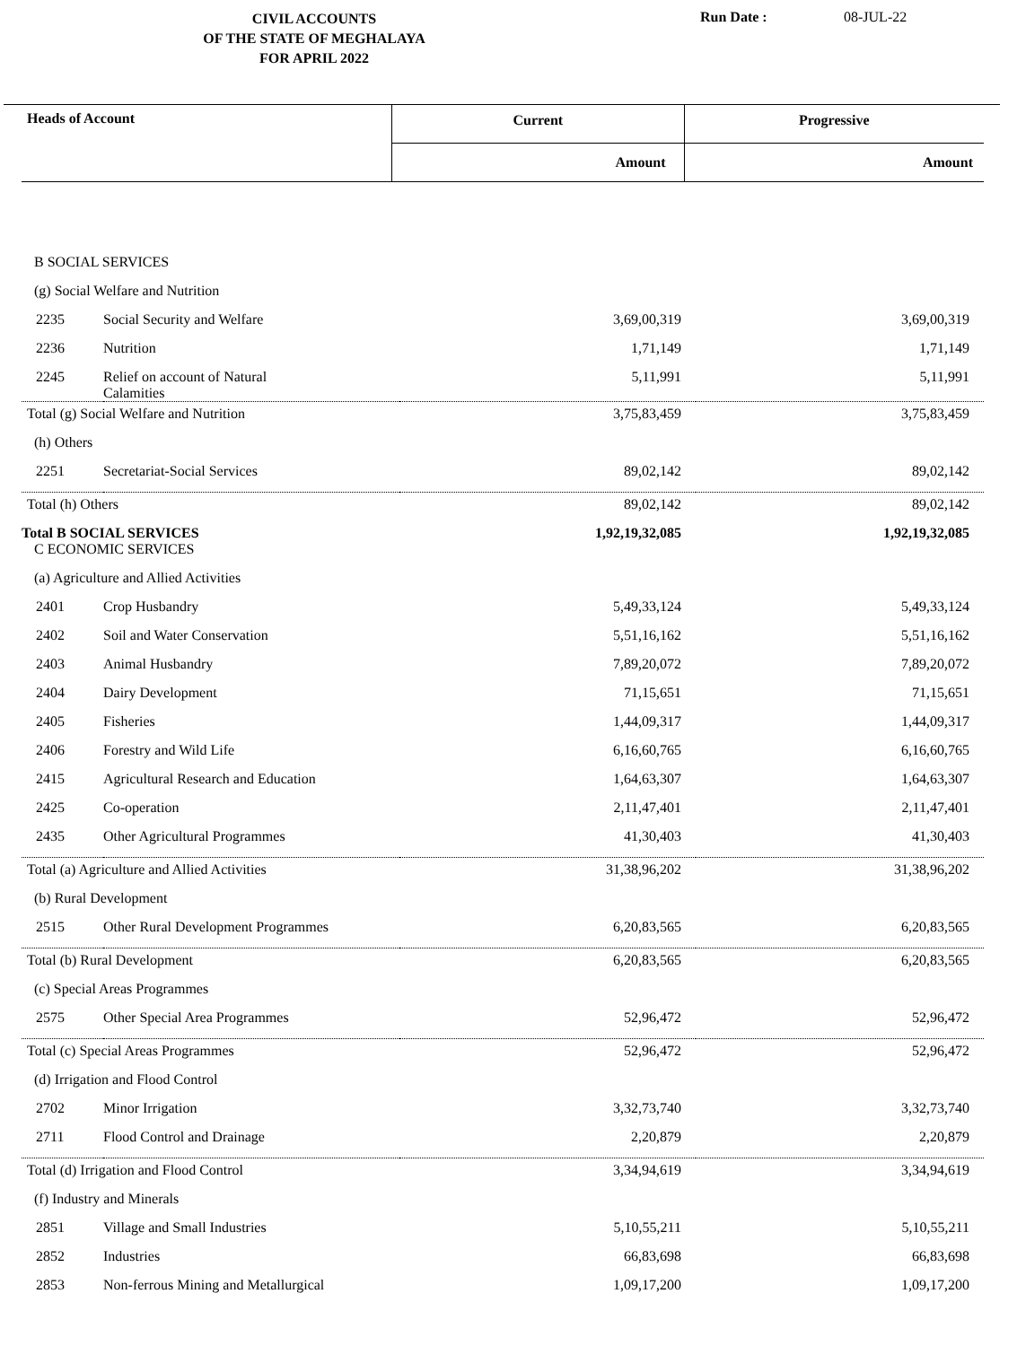CIVIL ACCOUNTS
OF THE STATE OF MEGHALAYA
FOR APRIL 2022
Run Date : 08-JUL-22
| Heads of Account | Current | Progressive |
| --- | --- | --- |
| | Amount | Amount |
| B SOCIAL SERVICES | | | |
| (g) Social Welfare and Nutrition | | | |
| 2235 | Social Security and Welfare | 3,69,00,319 | 3,69,00,319 |
| 2236 | Nutrition | 1,71,149 | 1,71,149 |
| 2245 | Relief on account of Natural Calamities | 5,11,991 | 5,11,991 |
| Total (g) Social Welfare and Nutrition | | 3,75,83,459 | 3,75,83,459 |
| (h) Others | | | |
| 2251 | Secretariat-Social Services | 89,02,142 | 89,02,142 |
| Total (h) Others | | 89,02,142 | 89,02,142 |
| Total B SOCIAL SERVICES | | 1,92,19,32,085 | 1,92,19,32,085 |
| C ECONOMIC SERVICES | | | |
| (a) Agriculture and Allied Activities | | | |
| 2401 | Crop Husbandry | 5,49,33,124 | 5,49,33,124 |
| 2402 | Soil and Water Conservation | 5,51,16,162 | 5,51,16,162 |
| 2403 | Animal Husbandry | 7,89,20,072 | 7,89,20,072 |
| 2404 | Dairy Development | 71,15,651 | 71,15,651 |
| 2405 | Fisheries | 1,44,09,317 | 1,44,09,317 |
| 2406 | Forestry and Wild Life | 6,16,60,765 | 6,16,60,765 |
| 2415 | Agricultural Research and Education | 1,64,63,307 | 1,64,63,307 |
| 2425 | Co-operation | 2,11,47,401 | 2,11,47,401 |
| 2435 | Other Agricultural Programmes | 41,30,403 | 41,30,403 |
| Total (a) Agriculture and Allied Activities | | 31,38,96,202 | 31,38,96,202 |
| (b) Rural Development | | | |
| 2515 | Other Rural Development Programmes | 6,20,83,565 | 6,20,83,565 |
| Total (b) Rural Development | | 6,20,83,565 | 6,20,83,565 |
| (c) Special Areas Programmes | | | |
| 2575 | Other Special Area Programmes | 52,96,472 | 52,96,472 |
| Total (c) Special Areas Programmes | | 52,96,472 | 52,96,472 |
| (d) Irrigation and Flood Control | | | |
| 2702 | Minor Irrigation | 3,32,73,740 | 3,32,73,740 |
| 2711 | Flood Control and Drainage | 2,20,879 | 2,20,879 |
| Total (d) Irrigation and Flood Control | | 3,34,94,619 | 3,34,94,619 |
| (f) Industry and Minerals | | | |
| 2851 | Village and Small Industries | 5,10,55,211 | 5,10,55,211 |
| 2852 | Industries | 66,83,698 | 66,83,698 |
| 2853 | Non-ferrous Mining and Metallurgical | 1,09,17,200 | 1,09,17,200 |